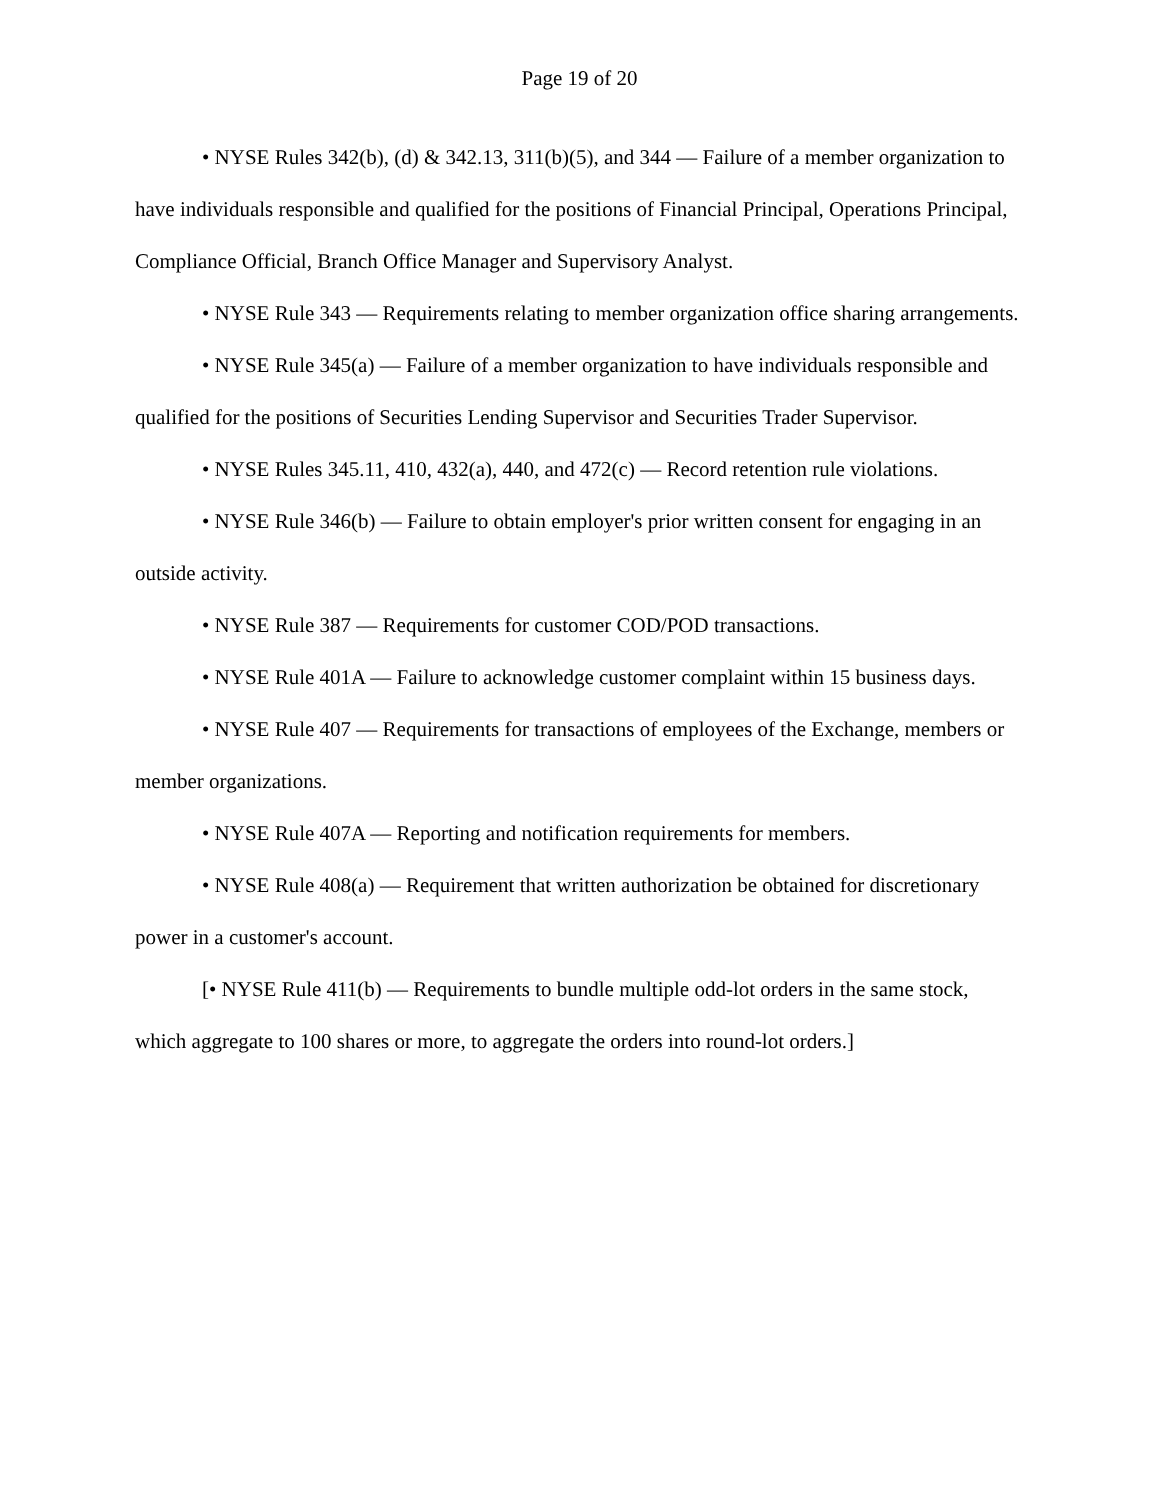Page 19 of 20
• NYSE Rules 342(b), (d) & 342.13, 311(b)(5), and 344 — Failure of a member organization to have individuals responsible and qualified for the positions of Financial Principal, Operations Principal, Compliance Official, Branch Office Manager and Supervisory Analyst.
• NYSE Rule 343 — Requirements relating to member organization office sharing arrangements.
• NYSE Rule 345(a) — Failure of a member organization to have individuals responsible and qualified for the positions of Securities Lending Supervisor and Securities Trader Supervisor.
• NYSE Rules 345.11, 410, 432(a), 440, and 472(c) — Record retention rule violations.
• NYSE Rule 346(b) — Failure to obtain employer's prior written consent for engaging in an outside activity.
• NYSE Rule 387 — Requirements for customer COD/POD transactions.
• NYSE Rule 401A — Failure to acknowledge customer complaint within 15 business days.
• NYSE Rule 407 — Requirements for transactions of employees of the Exchange, members or member organizations.
• NYSE Rule 407A — Reporting and notification requirements for members.
• NYSE Rule 408(a) — Requirement that written authorization be obtained for discretionary power in a customer's account.
[• NYSE Rule 411(b) — Requirements to bundle multiple odd-lot orders in the same stock, which aggregate to 100 shares or more, to aggregate the orders into round-lot orders.]